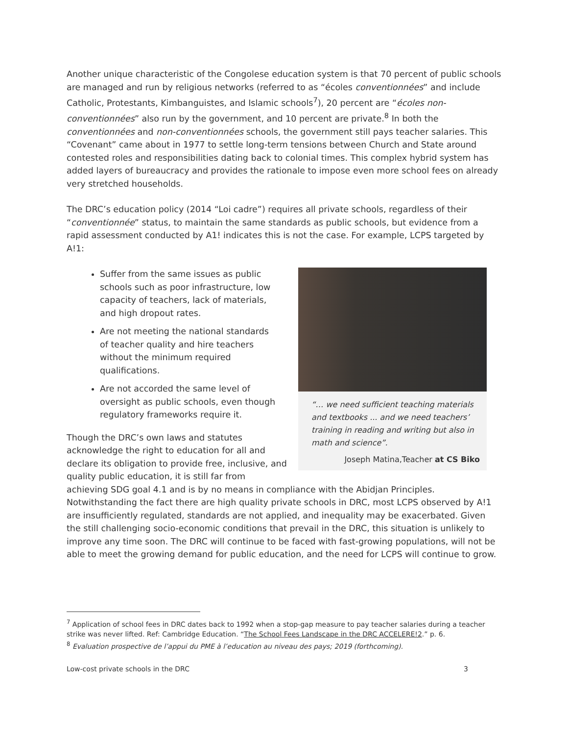Another unique characteristic of the Congolese education system is that 70 percent of public schools are managed and run by religious networks (referred to as “écoles conventionnées” and include Catholic, Protestants, Kimbanguistes, and Islamic schools<sup>7</sup>), 20 percent are “écoles non-conventionnées” also run by the government, and 10 percent are private.<sup>8</sup> In both the conventionnées and non-conventionnées schools, the government still pays teacher salaries. This “Covenant” came about in 1977 to settle long-term tensions between Church and State around contested roles and responsibilities dating back to colonial times. This complex hybrid system has added layers of bureaucracy and provides the rationale to impose even more school fees on already very stretched households.
The DRC’s education policy (2014 “Loi cadre”) requires all private schools, regardless of their “conventionnée” status, to maintain the same standards as public schools, but evidence from a rapid assessment conducted by A1! indicates this is not the case. For example, LCPS targeted by A!1:
“… we need sufficient teaching materials and textbooks ... and we need teachers’ training in reading and writing but also in math and science”.
Joseph Matina,Teacher at CS Biko
Suffer from the same issues as public schools such as poor infrastructure, low capacity of teachers, lack of materials, and high dropout rates.
Are not meeting the national standards of teacher quality and hire teachers without the minimum required qualifications.
Are not accorded the same level of oversight as public schools, even though regulatory frameworks require it.
Though the DRC’s own laws and statutes acknowledge the right to education for all and declare its obligation to provide free, inclusive, and quality public education, it is still far from achieving SDG goal 4.1 and is by no means in compliance with the Abidjan Principles. Notwithstanding the fact there are high quality private schools in DRC, most LCPS observed by A!1 are insufficiently regulated, standards are not applied, and inequality may be exacerbated. Given the still challenging socio-economic conditions that prevail in the DRC, this situation is unlikely to improve any time soon. The DRC will continue to be faced with fast-growing populations, will not be able to meet the growing demand for public education, and the need for LCPS will continue to grow.
<sup>7</sup> Application of school fees in DRC dates back to 1992 when a stop-gap measure to pay teacher salaries during a teacher strike was never lifted. Ref: Cambridge Education. “The School Fees Landscape in the DRC ACCELERE!2.” p. 6.
<sup>8</sup> Evaluation prospective de l’appui du PME à l’education au niveau des pays; 2019 (forthcoming).
Low-cost private schools in the DRC 3